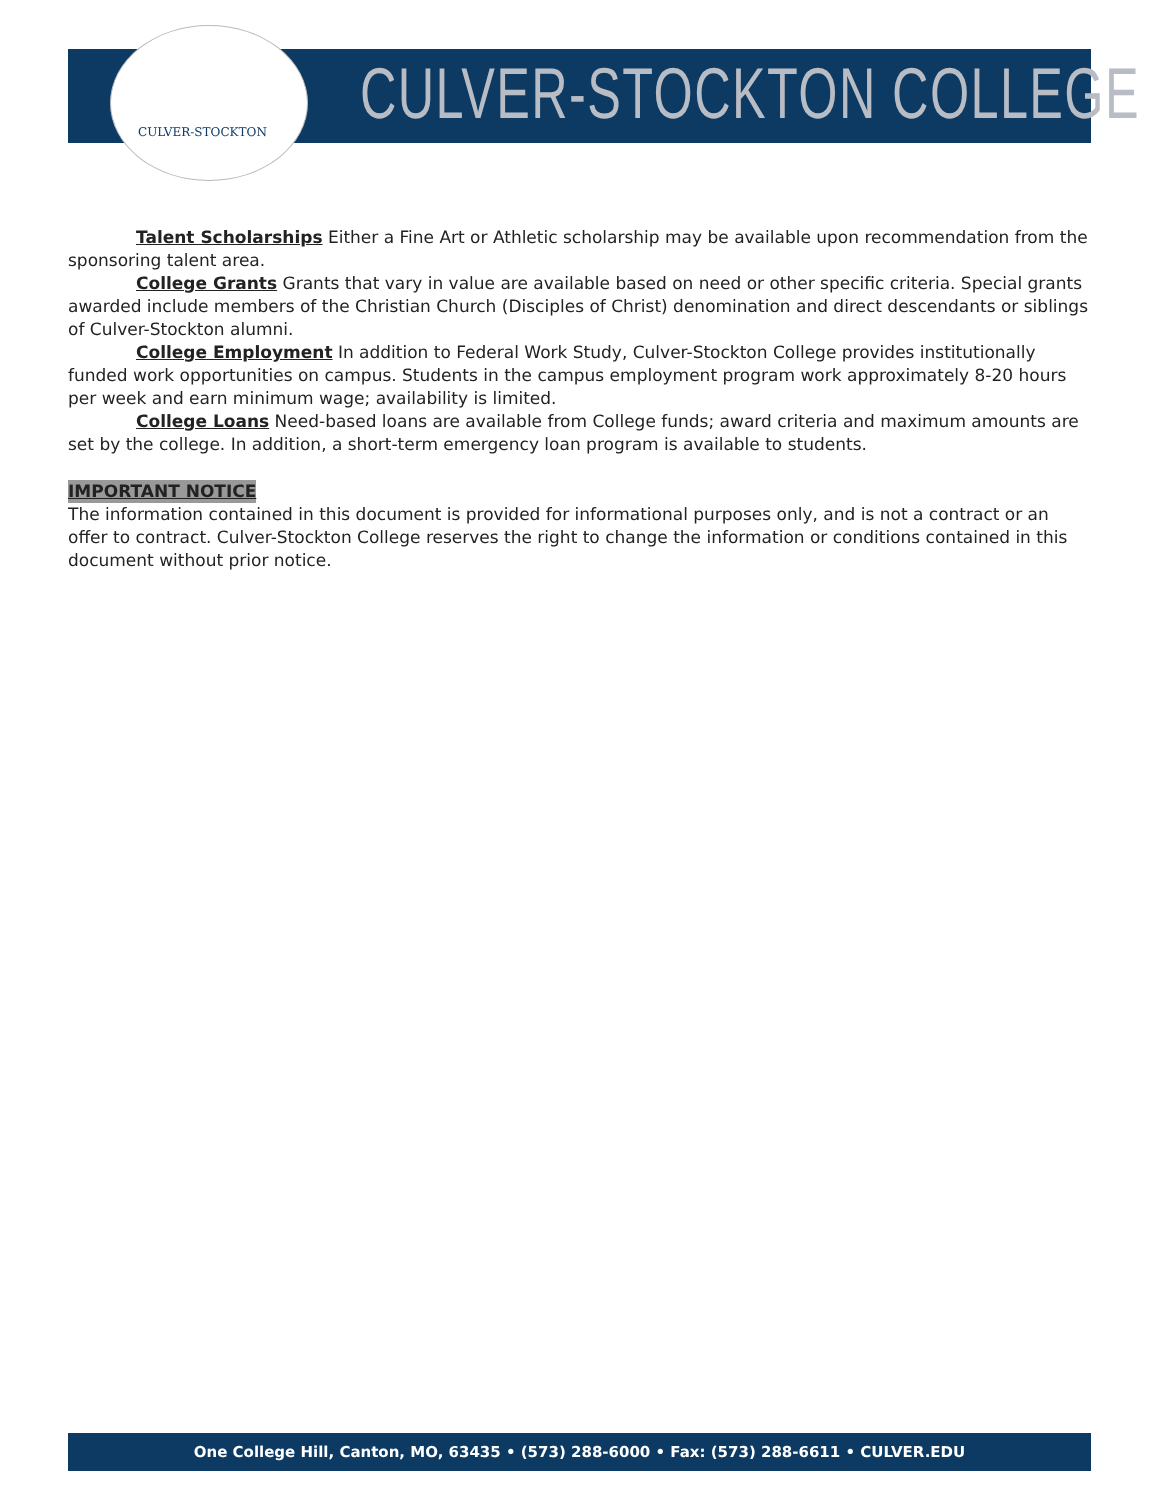CULVER-STOCKTON CULVER-STOCKTON COLLEGE
Talent Scholarships Either a Fine Art or Athletic scholarship may be available upon recommendation from the sponsoring talent area.
College Grants Grants that vary in value are available based on need or other specific criteria. Special grants awarded include members of the Christian Church (Disciples of Christ) denomination and direct descendants or siblings of Culver-Stockton alumni.
College Employment In addition to Federal Work Study, Culver-Stockton College provides institutionally funded work opportunities on campus. Students in the campus employment program work approximately 8-20 hours per week and earn minimum wage; availability is limited.
College Loans Need-based loans are available from College funds; award criteria and maximum amounts are set by the college. In addition, a short-term emergency loan program is available to students.
IMPORTANT NOTICE
The information contained in this document is provided for informational purposes only, and is not a contract or an offer to contract. Culver-Stockton College reserves the right to change the information or conditions contained in this document without prior notice.
One College Hill, Canton, MO, 63435 • (573) 288-6000 • Fax: (573) 288-6611 • CULVER.EDU